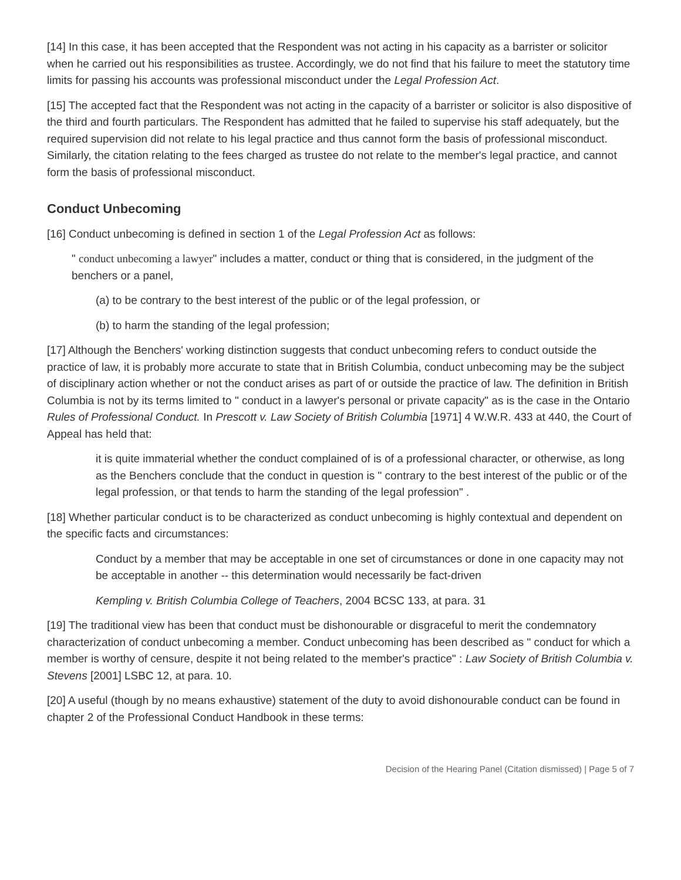[14] In this case, it has been accepted that the Respondent was not acting in his capacity as a barrister or solicitor when he carried out his responsibilities as trustee. Accordingly, we do not find that his failure to meet the statutory time limits for passing his accounts was professional misconduct under the Legal Profession Act.
[15] The accepted fact that the Respondent was not acting in the capacity of a barrister or solicitor is also dispositive of the third and fourth particulars. The Respondent has admitted that he failed to supervise his staff adequately, but the required supervision did not relate to his legal practice and thus cannot form the basis of professional misconduct. Similarly, the citation relating to the fees charged as trustee do not relate to the member's legal practice, and cannot form the basis of professional misconduct.
Conduct Unbecoming
[16] Conduct unbecoming is defined in section 1 of the Legal Profession Act as follows:
" conduct unbecoming a lawyer" includes a matter, conduct or thing that is considered, in the judgment of the benchers or a panel,
(a) to be contrary to the best interest of the public or of the legal profession, or
(b) to harm the standing of the legal profession;
[17] Although the Benchers' working distinction suggests that conduct unbecoming refers to conduct outside the practice of law, it is probably more accurate to state that in British Columbia, conduct unbecoming may be the subject of disciplinary action whether or not the conduct arises as part of or outside the practice of law. The definition in British Columbia is not by its terms limited to " conduct in a lawyer's personal or private capacity" as is the case in the Ontario Rules of Professional Conduct. In Prescott v. Law Society of British Columbia [1971] 4 W.W.R. 433 at 440, the Court of Appeal has held that:
it is quite immaterial whether the conduct complained of is of a professional character, or otherwise, as long as the Benchers conclude that the conduct in question is " contrary to the best interest of the public or of the legal profession, or that tends to harm the standing of the legal profession" .
[18] Whether particular conduct is to be characterized as conduct unbecoming is highly contextual and dependent on the specific facts and circumstances:
Conduct by a member that may be acceptable in one set of circumstances or done in one capacity may not be acceptable in another -- this determination would necessarily be fact-driven
Kempling v. British Columbia College of Teachers, 2004 BCSC 133, at para. 31
[19] The traditional view has been that conduct must be dishonourable or disgraceful to merit the condemnatory characterization of conduct unbecoming a member. Conduct unbecoming has been described as " conduct for which a member is worthy of censure, despite it not being related to the member's practice" : Law Society of British Columbia v. Stevens [2001] LSBC 12, at para. 10.
[20] A useful (though by no means exhaustive) statement of the duty to avoid dishonourable conduct can be found in chapter 2 of the Professional Conduct Handbook in these terms:
Decision of the Hearing Panel (Citation dismissed) | Page 5 of 7